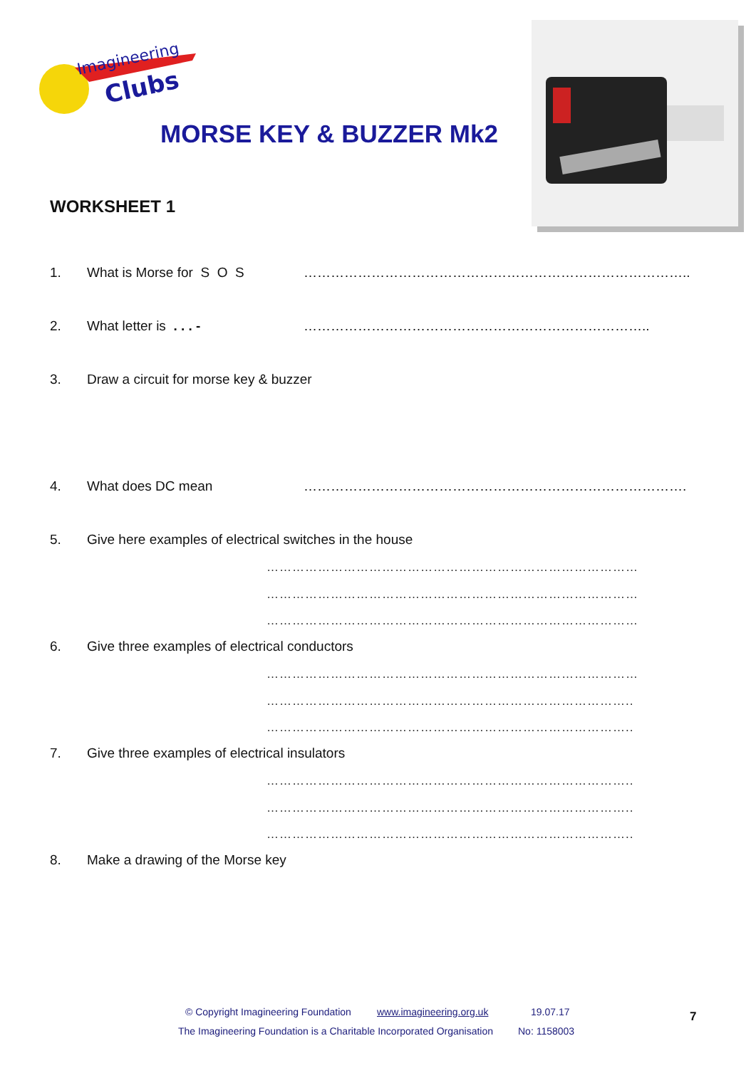Imagineering
Clubs
MORSE KEY & BUZZER Mk2
WORKSHEET 1
1. What is Morse for S O S …………………………………………………………………………..
2. What letter is . . . - …………………………………………………………………..
3. Draw a circuit for morse key & buzzer
4. What does DC mean ………………………………………………………………………….
5. Give here examples of electrical switches in the house
……………………………………………………………………………
……………………………………………………………………………
……………………………………………………………………………
6. Give three examples of electrical conductors
……………………………………………………………………………
…………………………………………………………………………..
…………………………………………………………………………..
7. Give three examples of electrical insulators
…………………………………………………………………………..
…………………………………………………………………………..
…………………………………………………………………………..
8. Make a drawing of the Morse key
© Copyright Imagineering Foundation
www.imagineering.org.uk 19.07.17 7
The Imagineering Foundation is a Charitable Incorporated Organisation
No: 1158003